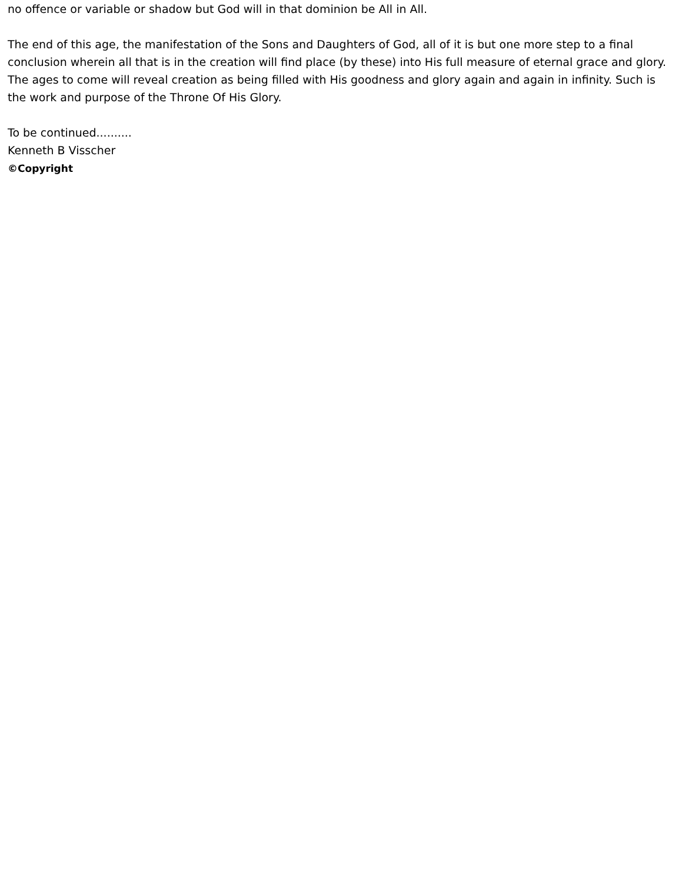no offence or variable or shadow but God will in that dominion be All in All.
The end of this age, the manifestation of the Sons and Daughters of God, all of it is but one more step to a final conclusion wherein all that is in the creation will find place (by these) into His full measure of eternal grace and glory. The ages to come will reveal creation as being filled with His goodness and glory again and again in infinity. Such is the work and purpose of the Throne Of His Glory.
To be continued..........
Kenneth B Visscher
©Copyright